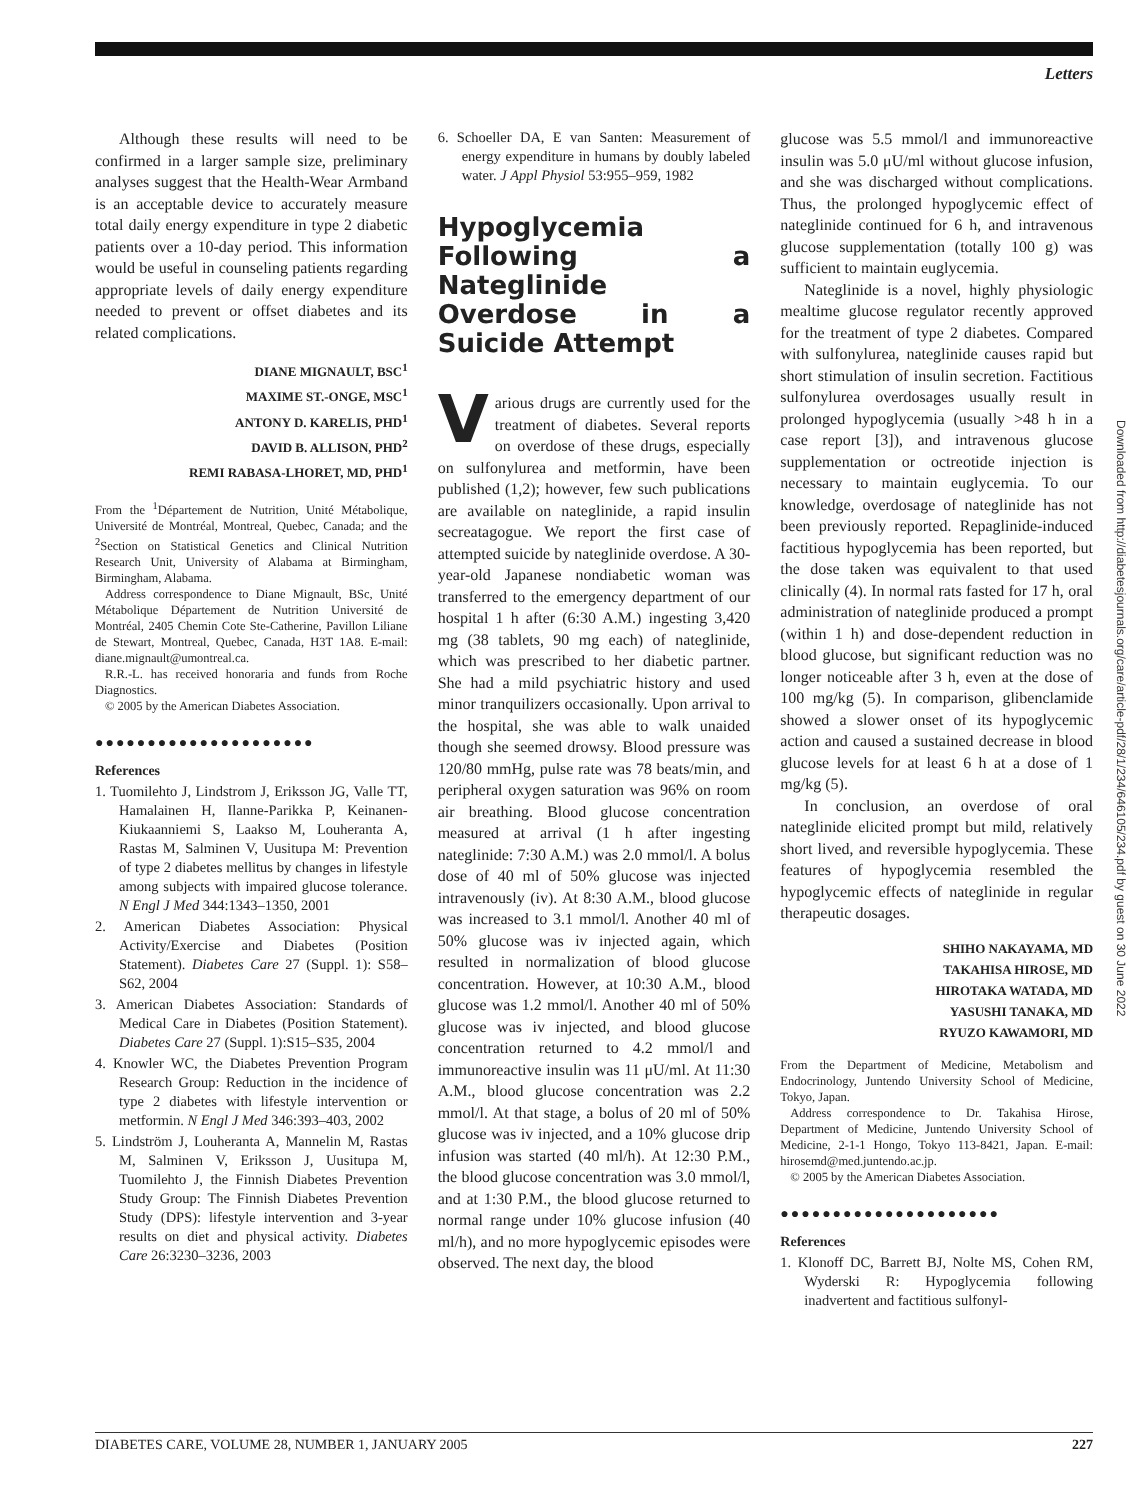Letters
Although these results will need to be confirmed in a larger sample size, preliminary analyses suggest that the Health-Wear Armband is an acceptable device to accurately measure total daily energy expenditure in type 2 diabetic patients over a 10-day period. This information would be useful in counseling patients regarding appropriate levels of daily energy expenditure needed to prevent or offset diabetes and its related complications.
DIANE MIGNAULT, BSC<sup>1</sup>
MAXIME ST.-ONGE, MSC<sup>1</sup>
ANTONY D. KARELIS, PHD<sup>1</sup>
DAVID B. ALLISON, PHD<sup>2</sup>
REMI RABASA-LHORET, MD, PHD<sup>1</sup>
From the <sup>1</sup>Département de Nutrition, Unité Métabolique, Université de Montréal, Montreal, Quebec, Canada; and the <sup>2</sup>Section on Statistical Genetics and Clinical Nutrition Research Unit, University of Alabama at Birmingham, Birmingham, Alabama.
Address correspondence to Diane Mignault, BSc, Unité Métabolique Département de Nutrition Université de Montréal, 2405 Chemin Cote Ste-Catherine, Pavillon Liliane de Stewart, Montreal, Quebec, Canada, H3T 1A8. E-mail: diane.mignault@umontreal.ca.
R.R.-L. has received honoraria and funds from Roche Diagnostics.
© 2005 by the American Diabetes Association.
●●●●●●●●●●●●●●●●●●●●●
References
1. Tuomilehto J, Lindstrom J, Eriksson JG, Valle TT, Hamalainen H, Ilanne-Parikka P, Keinanen-Kiukaanniemi S, Laakso M, Louheranta A, Rastas M, Salminen V, Uusitupa M: Prevention of type 2 diabetes mellitus by changes in lifestyle among subjects with impaired glucose tolerance. N Engl J Med 344:1343–1350, 2001
2. American Diabetes Association: Physical Activity/Exercise and Diabetes (Position Statement). Diabetes Care 27 (Suppl. 1): S58–S62, 2004
3. American Diabetes Association: Standards of Medical Care in Diabetes (Position Statement). Diabetes Care 27 (Suppl. 1):S15–S35, 2004
4. Knowler WC, the Diabetes Prevention Program Research Group: Reduction in the incidence of type 2 diabetes with lifestyle intervention or metformin. N Engl J Med 346:393–403, 2002
5. Lindström J, Louheranta A, Mannelin M, Rastas M, Salminen V, Eriksson J, Uusitupa M, Tuomilehto J, the Finnish Diabetes Prevention Study Group: The Finnish Diabetes Prevention Study (DPS): lifestyle intervention and 3-year results on diet and physical activity. Diabetes Care 26:3230–3236, 2003
6. Schoeller DA, E van Santen: Measurement of energy expenditure in humans by doubly labeled water. J Appl Physiol 53:955–959, 1982
Hypoglycemia Following a Nateglinide Overdose in a Suicide Attempt
Various drugs are currently used for the treatment of diabetes. Several reports on overdose of these drugs, especially on sulfonylurea and metformin, have been published (1,2); however, few such publications are available on nateglinide, a rapid insulin secreatagogue. We report the first case of attempted suicide by nateglinide overdose. A 30-year-old Japanese nondiabetic woman was transferred to the emergency department of our hospital 1 h after (6:30 A.M.) ingesting 3,420 mg (38 tablets, 90 mg each) of nateglinide, which was prescribed to her diabetic partner. She had a mild psychiatric history and used minor tranquilizers occasionally. Upon arrival to the hospital, she was able to walk unaided though she seemed drowsy. Blood pressure was 120/80 mmHg, pulse rate was 78 beats/min, and peripheral oxygen saturation was 96% on room air breathing. Blood glucose concentration measured at arrival (1 h after ingesting nateglinide: 7:30 A.M.) was 2.0 mmol/l. A bolus dose of 40 ml of 50% glucose was injected intravenously (iv). At 8:30 A.M., blood glucose was increased to 3.1 mmol/l. Another 40 ml of 50% glucose was iv injected again, which resulted in normalization of blood glucose concentration. However, at 10:30 A.M., blood glucose was 1.2 mmol/l. Another 40 ml of 50% glucose was iv injected, and blood glucose concentration returned to 4.2 mmol/l and immunoreactive insulin was 11 μU/ml. At 11:30 A.M., blood glucose concentration was 2.2 mmol/l. At that stage, a bolus of 20 ml of 50% glucose was iv injected, and a 10% glucose drip infusion was started (40 ml/h). At 12:30 P.M., the blood glucose concentration was 3.0 mmol/l, and at 1:30 P.M., the blood glucose returned to normal range under 10% glucose infusion (40 ml/h), and no more hypoglycemic episodes were observed. The next day, the blood
glucose was 5.5 mmol/l and immunoreactive insulin was 5.0 μU/ml without glucose infusion, and she was discharged without complications. Thus, the prolonged hypoglycemic effect of nateglinide continued for 6 h, and intravenous glucose supplementation (totally 100 g) was sufficient to maintain euglycemia.
Nateglinide is a novel, highly physiologic mealtime glucose regulator recently approved for the treatment of type 2 diabetes. Compared with sulfonylurea, nateglinide causes rapid but short stimulation of insulin secretion. Factitious sulfonylurea overdosages usually result in prolonged hypoglycemia (usually >48 h in a case report [3]), and intravenous glucose supplementation or octreotide injection is necessary to maintain euglycemia. To our knowledge, overdosage of nateglinide has not been previously reported. Repaglinide-induced factitious hypoglycemia has been reported, but the dose taken was equivalent to that used clinically (4). In normal rats fasted for 17 h, oral administration of nateglinide produced a prompt (within 1 h) and dose-dependent reduction in blood glucose, but significant reduction was no longer noticeable after 3 h, even at the dose of 100 mg/kg (5). In comparison, glibenclamide showed a slower onset of its hypoglycemic action and caused a sustained decrease in blood glucose levels for at least 6 h at a dose of 1 mg/kg (5).
In conclusion, an overdose of oral nateglinide elicited prompt but mild, relatively short lived, and reversible hypoglycemia. These features of hypoglycemia resembled the hypoglycemic effects of nateglinide in regular therapeutic dosages.
SHIHO NAKAYAMA, MD
TAKAHISA HIROSE, MD
HIROTAKA WATADA, MD
YASUSHI TANAKA, MD
RYUZO KAWAMORI, MD
From the Department of Medicine, Metabolism and Endocrinology, Juntendo University School of Medicine, Tokyo, Japan.
Address correspondence to Dr. Takahisa Hirose, Department of Medicine, Juntendo University School of Medicine, 2-1-1 Hongo, Tokyo 113-8421, Japan. E-mail: hirosemd@med.juntendo.ac.jp.
© 2005 by the American Diabetes Association.
●●●●●●●●●●●●●●●●●●●●●
References
1. Klonoff DC, Barrett BJ, Nolte MS, Cohen RM, Wyderski R: Hypoglycemia following inadvertent and factitious sulfonyl-
Downloaded from http://diabetesjournals.org/care/article-pdf/28/1/234/646105/234.pdf by guest on 30 June 2022
DIABETES CARE, VOLUME 28, NUMBER 1, JANUARY 2005 227